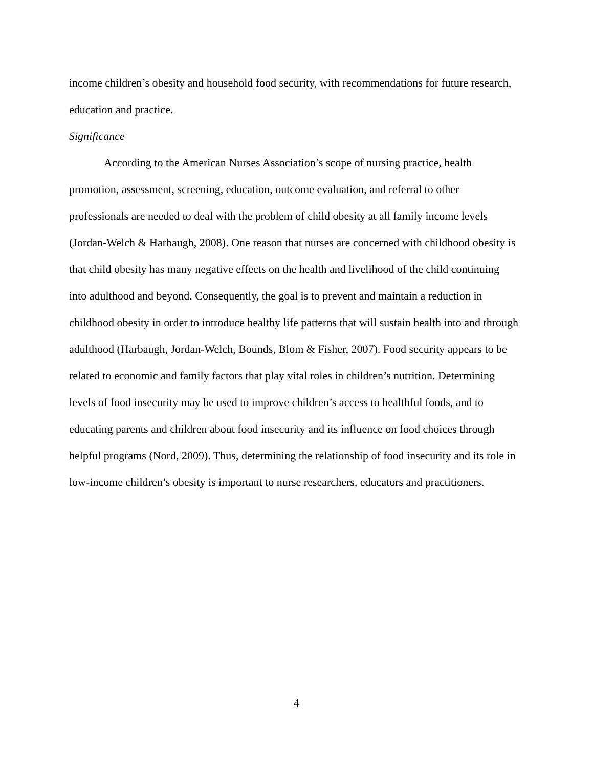income children’s obesity and household food security, with recommendations for future research, education and practice.
Significance
According to the American Nurses Association’s scope of nursing practice, health promotion, assessment, screening, education, outcome evaluation, and referral to other professionals are needed to deal with the problem of child obesity at all family income levels (Jordan-Welch & Harbaugh, 2008). One reason that nurses are concerned with childhood obesity is that child obesity has many negative effects on the health and livelihood of the child continuing into adulthood and beyond. Consequently, the goal is to prevent and maintain a reduction in childhood obesity in order to introduce healthy life patterns that will sustain health into and through adulthood (Harbaugh, Jordan-Welch, Bounds, Blom & Fisher, 2007). Food security appears to be related to economic and family factors that play vital roles in children’s nutrition. Determining levels of food insecurity may be used to improve children’s access to healthful foods, and to educating parents and children about food insecurity and its influence on food choices through helpful programs (Nord, 2009). Thus, determining the relationship of food insecurity and its role in low-income children’s obesity is important to nurse researchers, educators and practitioners.
4